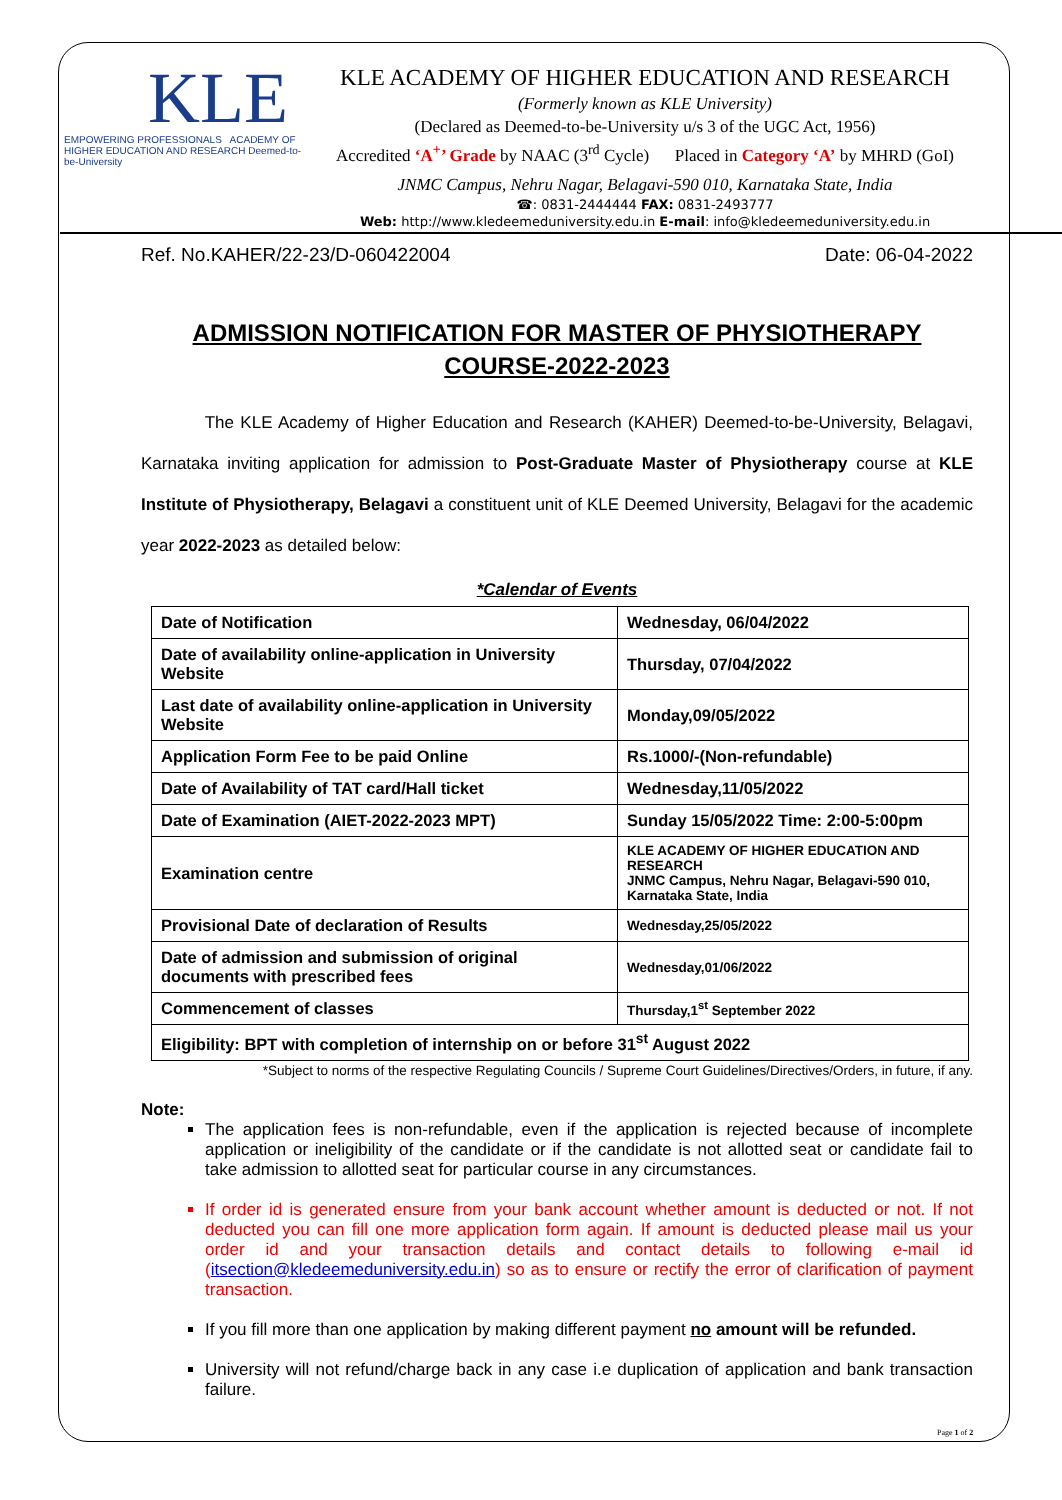KLE
EMPOWERING PROFESSIONALS ACADEMY OF HIGHER EDUCATION AND RESEARCH Deemed-to-be-University
KLE ACADEMY OF HIGHER EDUCATION AND RESEARCH
(Formerly known as KLE University)
(Declared as Deemed-to-be-University u/s 3 of the UGC Act, 1956)
Accredited ‘A<sup>+</sup>’ Grade by NAAC (3<sup>rd</sup> Cycle) Placed in Category ‘A’ by MHRD (GoI)
JNMC Campus, Nehru Nagar, Belagavi-590 010, Karnataka State, India
☎: 0831-2444444 FAX: 0831-2493777
Web: http://www.kledeemeduniversity.edu.in E-mail: info@kledeemeduniversity.edu.in
Ref. No.KAHER/22-23/D-060422004 Date: 06-04-2022
ADMISSION NOTIFICATION FOR MASTER OF PHYSIOTHERAPY
COURSE-2022-2023
The KLE Academy of Higher Education and Research (KAHER) Deemed-to-be-University, Belagavi, Karnataka inviting application for admission to Post-Graduate Master of Physiotherapy course at KLE Institute of Physiotherapy, Belagavi a constituent unit of KLE Deemed University, Belagavi for the academic year 2022-2023 as detailed below:
*Calendar of Events
| Date of Notification | Wednesday, 06/04/2022 |
| Date of availability online-application in University Website | Thursday, 07/04/2022 |
| Last date of availability online-application in University Website | Monday,09/05/2022 |
| Application Form Fee to be paid Online | Rs.1000/-(Non-refundable) |
| Date of Availability of TAT card/Hall ticket | Wednesday,11/05/2022 |
| Date of Examination (AIET-2022-2023 MPT) | Sunday 15/05/2022 Time: 2:00-5:00pm |
| Examination centre | KLE ACADEMY OF HIGHER EDUCATION AND RESEARCH JNMC Campus, Nehru Nagar, Belagavi-590 010, Karnataka State, India |
| Provisional Date of declaration of Results | Wednesday,25/05/2022 |
| Date of admission and submission of original documents with prescribed fees | Wednesday,01/06/2022 |
| Commencement of classes | Thursday,1<sup>st</sup> September 2022 |
| Eligibility: BPT with completion of internship on or before 31<sup>st</sup> August 2022 | |
*Subject to norms of the respective Regulating Councils / Supreme Court Guidelines/Directives/Orders, in future, if any.
Note:
The application fees is non-refundable, even if the application is rejected because of incomplete application or ineligibility of the candidate or if the candidate is not allotted seat or candidate fail to take admission to allotted seat for particular course in any circumstances.
If order id is generated ensure from your bank account whether amount is deducted or not. If not deducted you can fill one more application form again. If amount is deducted please mail us your order id and your transaction details and contact details to following e-mail id (itsection@kledeemeduniversity.edu.in) so as to ensure or rectify the error of clarification of payment transaction.
If you fill more than one application by making different payment no amount will be refunded.
University will not refund/charge back in any case i.e duplication of application and bank transaction failure.
Page 1 of 2